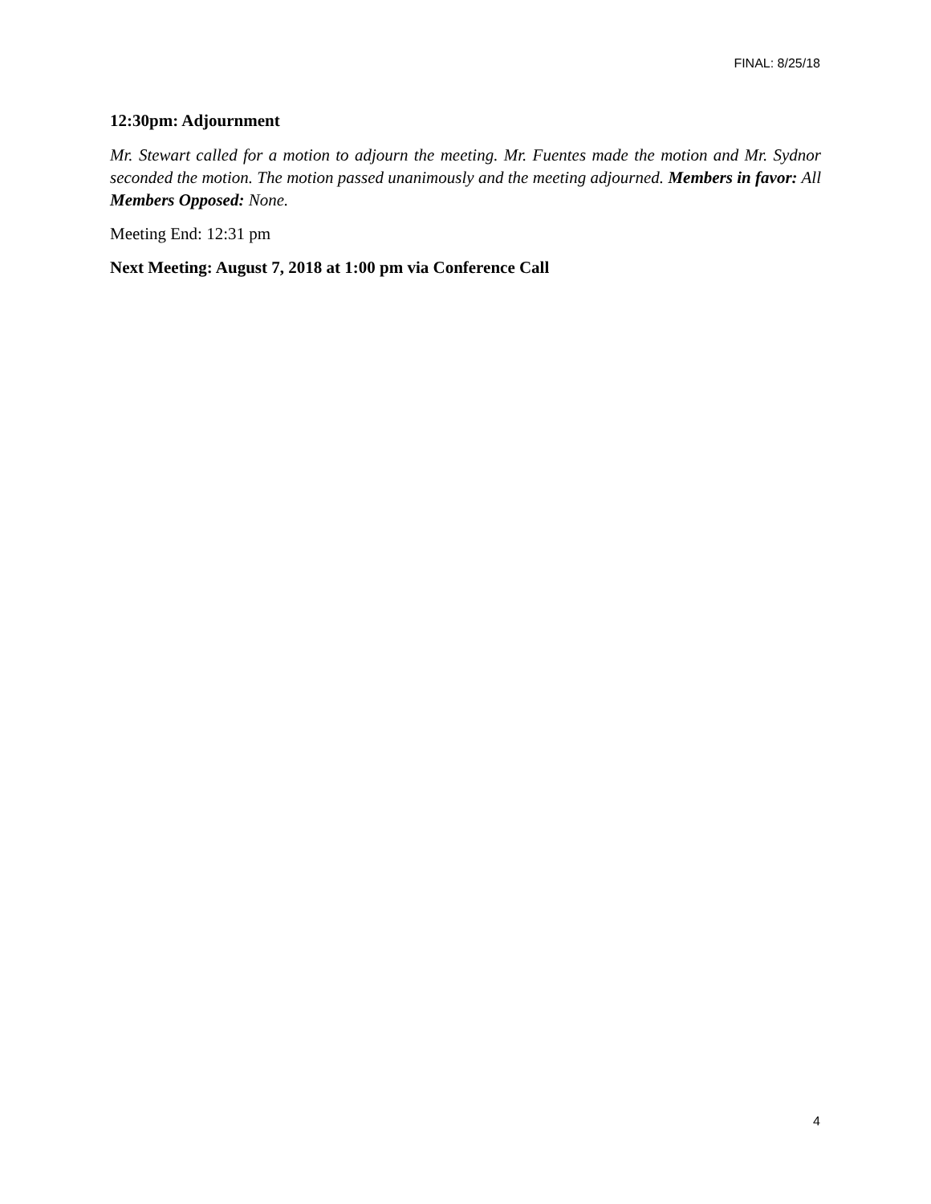FINAL: 8/25/18
12:30pm: Adjournment
Mr. Stewart called for a motion to adjourn the meeting. Mr. Fuentes made the motion and Mr. Sydnor seconded the motion. The motion passed unanimously and the meeting adjourned. Members in favor: All Members Opposed: None.
Meeting End: 12:31 pm
Next Meeting: August 7, 2018 at 1:00 pm via Conference Call
4